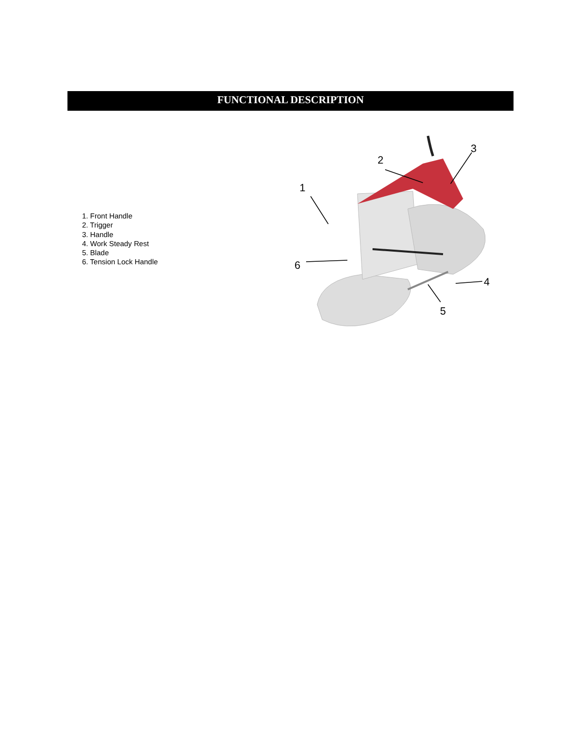FUNCTIONAL DESCRIPTION
1. Front Handle
2. Trigger
3. Handle
4. Work Steady Rest
5. Blade
6. Tension Lock Handle
1
2
3
4
5
6